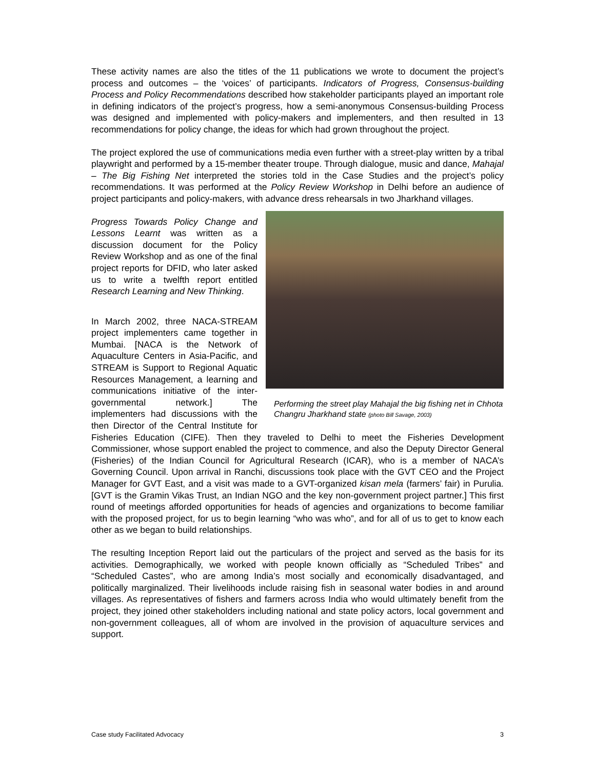These activity names are also the titles of the 11 publications we wrote to document the project’s process and outcomes – the ‘voices’ of participants. Indicators of Progress, Consensus-building Process and Policy Recommendations described how stakeholder participants played an important role in defining indicators of the project’s progress, how a semi-anonymous Consensus-building Process was designed and implemented with policy-makers and implementers, and then resulted in 13 recommendations for policy change, the ideas for which had grown throughout the project.
The project explored the use of communications media even further with a street-play written by a tribal playwright and performed by a 15-member theater troupe. Through dialogue, music and dance, Mahajal – The Big Fishing Net interpreted the stories told in the Case Studies and the project’s policy recommendations. It was performed at the Policy Review Workshop in Delhi before an audience of project participants and policy-makers, with Performing the street play Mahajal the big fishing net in Chhota Changru Jharkhand state (photo Bill Savage, 2003) advance dress rehearsals in two Jharkhand villages.
Progress Towards Policy Change and Lessons Learnt was written as a discussion document for the Policy Review Workshop and as one of the final project reports for DFID, who later asked us to write a twelfth report entitled Research Learning and New Thinking.
In March 2002, three NACA-STREAM project implementers came together in Mumbai. [NACA is the Network of Aquaculture Centers in Asia-Pacific, and STREAM is Support to Regional Aquatic Resources Management, a learning and communications initiative of the inter-governmental network.] The implementers had discussions with the then Director of the Central Institute for Fisheries Education (CIFE). Then they traveled to Delhi to meet the Fisheries Development Commissioner, whose support enabled the project to commence, and also the Deputy Director General (Fisheries) of the Indian Council for Agricultural Research (ICAR), who is a member of NACA’s Governing Council. Upon arrival in Ranchi, discussions took place with the GVT CEO and the Project Manager for GVT East, and a visit was made to a GVT-organized kisan mela (farmers’ fair) in Purulia. [GVT is the Gramin Vikas Trust, an Indian NGO and the key non-government project partner.] This first round of meetings afforded opportunities for heads of agencies and organizations to become familiar with the proposed project, for us to begin learning “who was who”, and for all of us to get to know each other as we began to build relationships.
The resulting Inception Report laid out the particulars of the project and served as the basis for its activities. Demographically, we worked with people known officially as “Scheduled Tribes” and “Scheduled Castes”, who are among India’s most socially and economically disadvantaged, and politically marginalized. Their livelihoods include raising fish in seasonal water bodies in and around villages. As representatives of fishers and farmers across India who would ultimately benefit from the project, they joined other stakeholders including national and state policy actors, local government and non-government colleagues, all of whom are involved in the provision of aquaculture services and support.
Case study Facilitated Advocacy 3